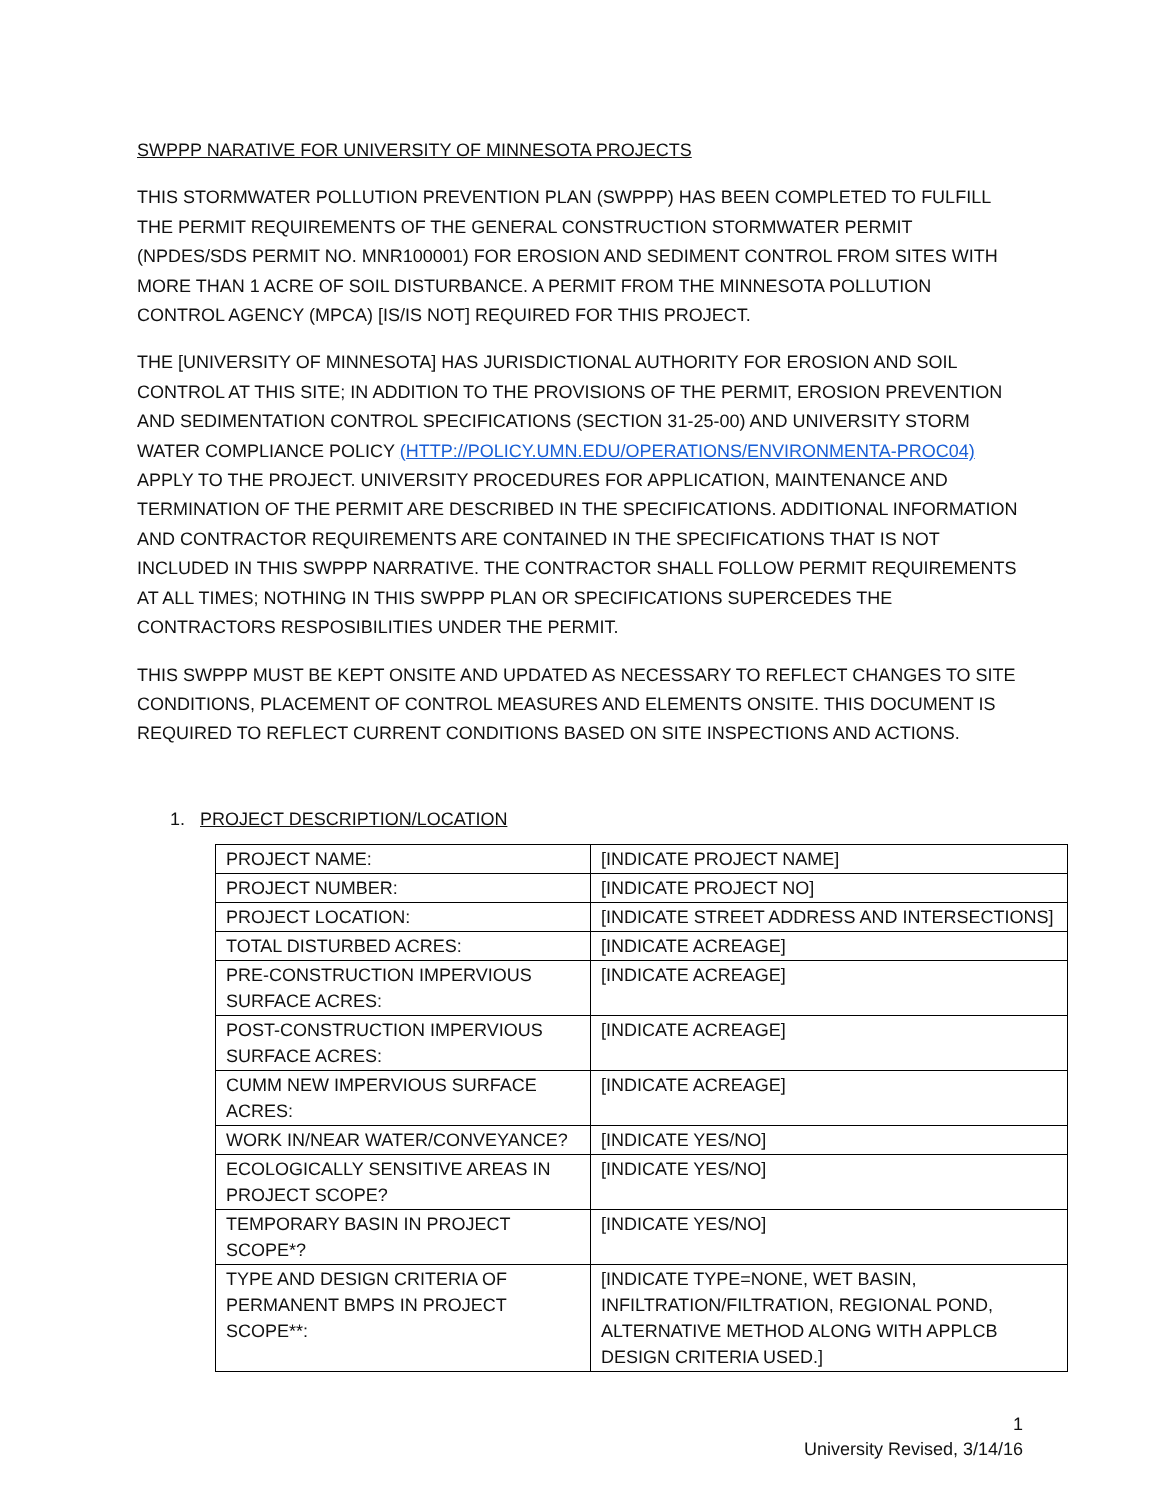SWPPP NARATIVE FOR UNIVERSITY OF MINNESOTA PROJECTS
THIS STORMWATER POLLUTION PREVENTION PLAN (SWPPP) HAS BEEN COMPLETED TO FULFILL THE PERMIT REQUIREMENTS OF THE GENERAL CONSTRUCTION STORMWATER PERMIT (NPDES/SDS PERMIT NO. MNR100001) FOR EROSION AND SEDIMENT CONTROL FROM SITES WITH MORE THAN 1 ACRE OF SOIL DISTURBANCE. A PERMIT FROM THE MINNESOTA POLLUTION CONTROL AGENCY (MPCA) [IS/IS NOT] REQUIRED FOR THIS PROJECT.
THE [UNIVERSITY OF MINNESOTA] HAS JURISDICTIONAL AUTHORITY FOR EROSION AND SOIL CONTROL AT THIS SITE; IN ADDITION TO THE PROVISIONS OF THE PERMIT, EROSION PREVENTION AND SEDIMENTATION CONTROL SPECIFICATIONS (SECTION 31-25-00) AND UNIVERSITY STORM WATER COMPLIANCE POLICY (HTTP://POLICY.UMN.EDU/OPERATIONS/ENVIRONMENTA-PROC04) APPLY TO THE PROJECT. UNIVERSITY PROCEDURES FOR APPLICATION, MAINTENANCE AND TERMINATION OF THE PERMIT ARE DESCRIBED IN THE SPECIFICATIONS. ADDITIONAL INFORMATION AND CONTRACTOR REQUIREMENTS ARE CONTAINED IN THE SPECIFICATIONS THAT IS NOT INCLUDED IN THIS SWPPP NARRATIVE. THE CONTRACTOR SHALL FOLLOW PERMIT REQUIREMENTS AT ALL TIMES; NOTHING IN THIS SWPPP PLAN OR SPECIFICATIONS SUPERCEDES THE CONTRACTORS RESPOSIBILITIES UNDER THE PERMIT.
THIS SWPPP MUST BE KEPT ONSITE AND UPDATED AS NECESSARY TO REFLECT CHANGES TO SITE CONDITIONS, PLACEMENT OF CONTROL MEASURES AND ELEMENTS ONSITE. THIS DOCUMENT IS REQUIRED TO REFLECT CURRENT CONDITIONS BASED ON SITE INSPECTIONS AND ACTIONS.
1. PROJECT DESCRIPTION/LOCATION
| PROJECT NAME: | [INDICATE PROJECT NAME] |
| PROJECT NUMBER: | [INDICATE PROJECT NO] |
| PROJECT LOCATION: | [INDICATE STREET ADDRESS AND INTERSECTIONS] |
| TOTAL DISTURBED ACRES: | [INDICATE ACREAGE] |
| PRE-CONSTRUCTION IMPERVIOUS SURFACE ACRES: | [INDICATE ACREAGE] |
| POST-CONSTRUCTION IMPERVIOUS SURFACE ACRES: | [INDICATE ACREAGE] |
| CUMM NEW IMPERVIOUS SURFACE ACRES: | [INDICATE ACREAGE] |
| WORK IN/NEAR WATER/CONVEYANCE? | [INDICATE YES/NO] |
| ECOLOGICALLY SENSITIVE AREAS IN PROJECT SCOPE? | [INDICATE YES/NO] |
| TEMPORARY BASIN IN PROJECT SCOPE*? | [INDICATE YES/NO] |
| TYPE AND DESIGN CRITERIA OF PERMANENT BMPS IN PROJECT SCOPE**: | [INDICATE TYPE=NONE, WET BASIN, INFILTRATION/FILTRATION, REGIONAL POND, ALTERNATIVE METHOD ALONG WITH APPLCB DESIGN CRITERIA USED.] |
1
University Revised, 3/14/16